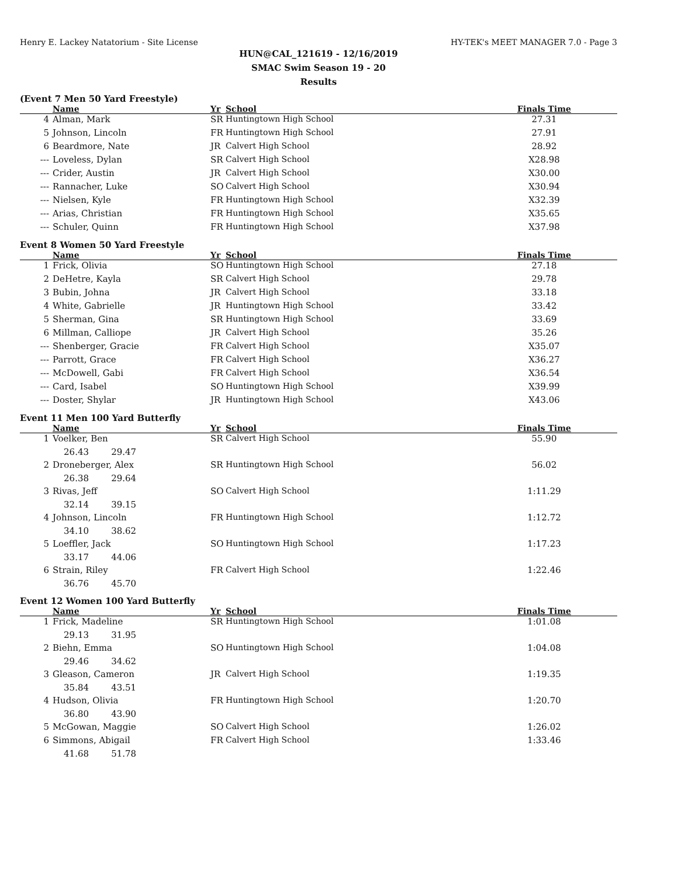Henry E. Lackey Natatorium - Site License HY-TEK's MEET MANAGER 7.0 - Page 3
HUN@CAL_121619 - 12/16/2019
SMAC Swim Season 19 - 20
Results
(Event 7 Men 50 Yard Freestyle)
| | Name | Yr | School | Finals Time |
| --- | --- | --- | --- | --- |
| 4 | Alman, Mark | SR | Huntingtown High School | 27.31 |
| 5 | Johnson, Lincoln | FR | Huntingtown High School | 27.91 |
| 6 | Beardmore, Nate | JR | Calvert High School | 28.92 |
| --- | Loveless, Dylan | SR | Calvert High School | X28.98 |
| --- | Crider, Austin | JR | Calvert High School | X30.00 |
| --- | Rannacher, Luke | SO | Calvert High School | X30.94 |
| --- | Nielsen, Kyle | FR | Huntingtown High School | X32.39 |
| --- | Arias, Christian | FR | Huntingtown High School | X35.65 |
| --- | Schuler, Quinn | FR | Huntingtown High School | X37.98 |
Event 8 Women 50 Yard Freestyle
| | Name | Yr | School | Finals Time |
| --- | --- | --- | --- | --- |
| 1 | Frick, Olivia | SO | Huntingtown High School | 27.18 |
| 2 | DeHetre, Kayla | SR | Calvert High School | 29.78 |
| 3 | Bubin, Johna | JR | Calvert High School | 33.18 |
| 4 | White, Gabrielle | JR | Huntingtown High School | 33.42 |
| 5 | Sherman, Gina | SR | Huntingtown High School | 33.69 |
| 6 | Millman, Calliope | JR | Calvert High School | 35.26 |
| --- | Shenberger, Gracie | FR | Calvert High School | X35.07 |
| --- | Parrott, Grace | FR | Calvert High School | X36.27 |
| --- | McDowell, Gabi | FR | Calvert High School | X36.54 |
| --- | Card, Isabel | SO | Huntingtown High School | X39.99 |
| --- | Doster, Shylar | JR | Huntingtown High School | X43.06 |
Event 11 Men 100 Yard Butterfly
| | Name | Yr | School | Finals Time |
| --- | --- | --- | --- | --- |
| 1 | Voelker, Ben | SR | Calvert High School | 55.90 |
| | 26.43 29.47 | | | |
| 2 | Droneberger, Alex | SR | Huntingtown High School | 56.02 |
| | 26.38 29.64 | | | |
| 3 | Rivas, Jeff | SO | Calvert High School | 1:11.29 |
| | 32.14 39.15 | | | |
| 4 | Johnson, Lincoln | FR | Huntingtown High School | 1:12.72 |
| | 34.10 38.62 | | | |
| 5 | Loeffler, Jack | SO | Huntingtown High School | 1:17.23 |
| | 33.17 44.06 | | | |
| 6 | Strain, Riley | FR | Calvert High School | 1:22.46 |
| | 36.76 45.70 | | | |
Event 12 Women 100 Yard Butterfly
| | Name | Yr | School | Finals Time |
| --- | --- | --- | --- | --- |
| 1 | Frick, Madeline | SR | Huntingtown High School | 1:01.08 |
| | 29.13 31.95 | | | |
| 2 | Biehn, Emma | SO | Huntingtown High School | 1:04.08 |
| | 29.46 34.62 | | | |
| 3 | Gleason, Cameron | JR | Calvert High School | 1:19.35 |
| | 35.84 43.51 | | | |
| 4 | Hudson, Olivia | FR | Huntingtown High School | 1:20.70 |
| | 36.80 43.90 | | | |
| 5 | McGowan, Maggie | SO | Calvert High School | 1:26.02 |
| 6 | Simmons, Abigail | FR | Calvert High School | 1:33.46 |
| | 41.68 51.78 | | | |